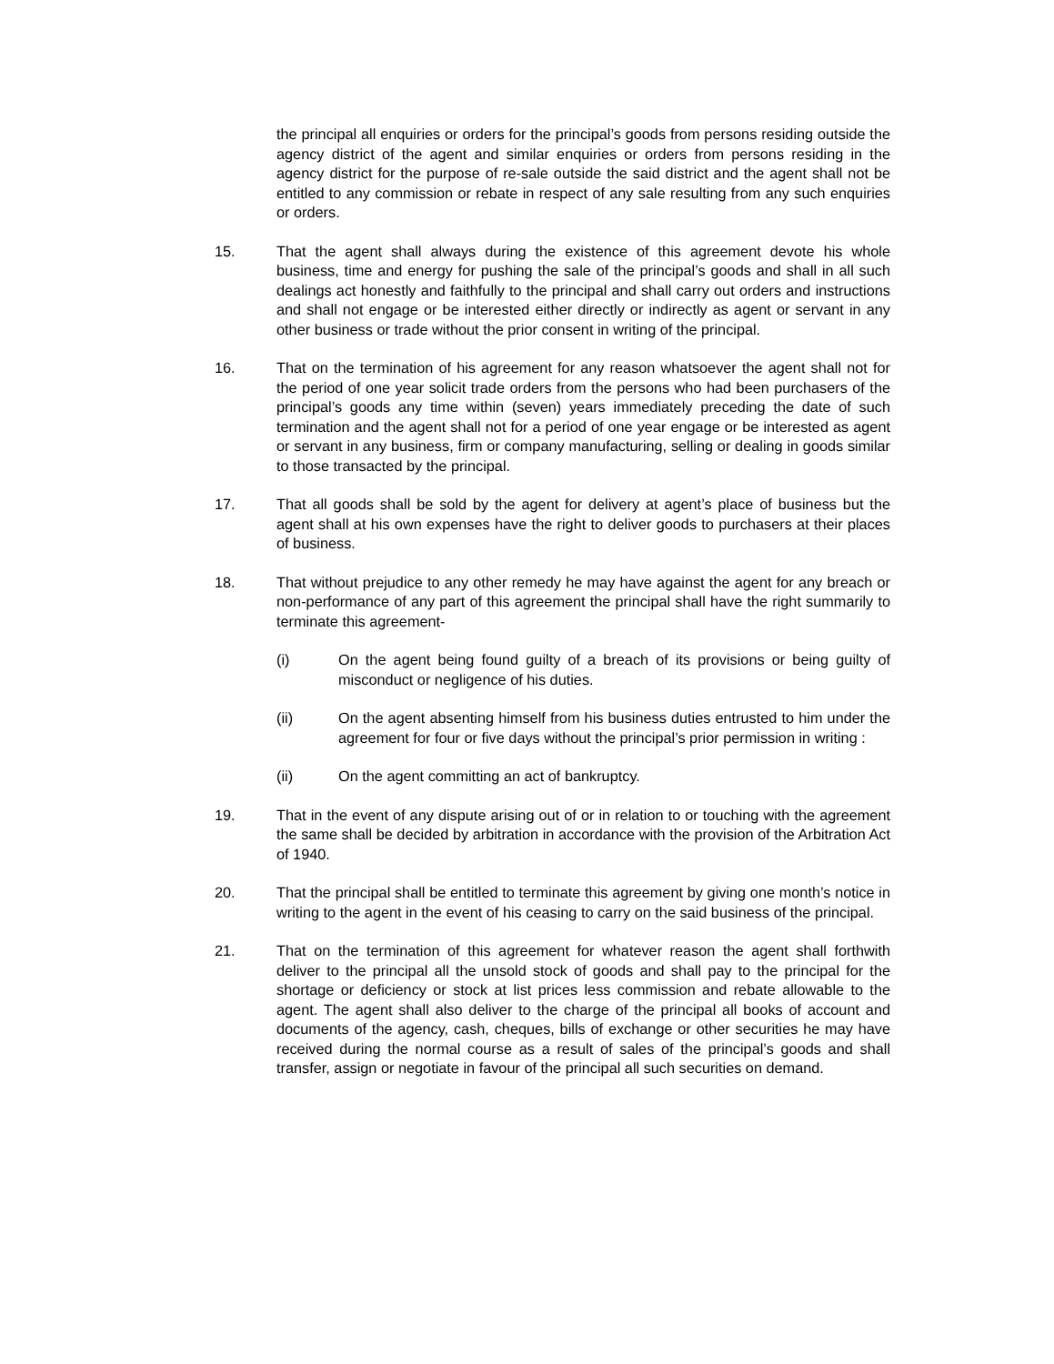the principal all enquiries or orders for the principal’s goods from persons residing outside the agency district of the agent and similar enquiries or orders from persons residing in the agency district for the purpose of re-sale outside the said district and the agent shall not be entitled to any commission or rebate in respect of any sale resulting from any such enquiries or orders.
15. That the agent shall always during the existence of this agreement devote his whole business, time and energy for pushing the sale of the principal’s goods and shall in all such dealings act honestly and faithfully to the principal and shall carry out orders and instructions and shall not engage or be interested either directly or indirectly as agent or servant in any other business or trade without the prior consent in writing of the principal.
16. That on the termination of his agreement for any reason whatsoever the agent shall not for the period of one year solicit trade orders from the persons who had been purchasers of the principal’s goods any time within (seven) years immediately preceding the date of such termination and the agent shall not for a period of one year engage or be interested as agent or servant in any business, firm or company manufacturing, selling or dealing in goods similar to those transacted by the principal.
17. That all goods shall be sold by the agent for delivery at agent’s place of business but the agent shall at his own expenses have the right to deliver goods to purchasers at their places of business.
18. That without prejudice to any other remedy he may have against the agent for any breach or non-performance of any part of this agreement the principal shall have the right summarily to terminate this agreement-
(i) On the agent being found guilty of a breach of its provisions or being guilty of misconduct or negligence of his duties.
(ii) On the agent absenting himself from his business duties entrusted to him under the agreement for four or five days without the principal’s prior permission in writing :
(ii) On the agent committing an act of bankruptcy.
19. That in the event of any dispute arising out of or in relation to or touching with the agreement the same shall be decided by arbitration in accordance with the provision of the Arbitration Act of 1940.
20. That the principal shall be entitled to terminate this agreement by giving one month’s notice in writing to the agent in the event of his ceasing to carry on the said business of the principal.
21. That on the termination of this agreement for whatever reason the agent shall forthwith deliver to the principal all the unsold stock of goods and shall pay to the principal for the shortage or deficiency or stock at list prices less commission and rebate allowable to the agent. The agent shall also deliver to the charge of the principal all books of account and documents of the agency, cash, cheques, bills of exchange or other securities he may have received during the normal course as a result of sales of the principal’s goods and shall transfer, assign or negotiate in favour of the principal all such securities on demand.